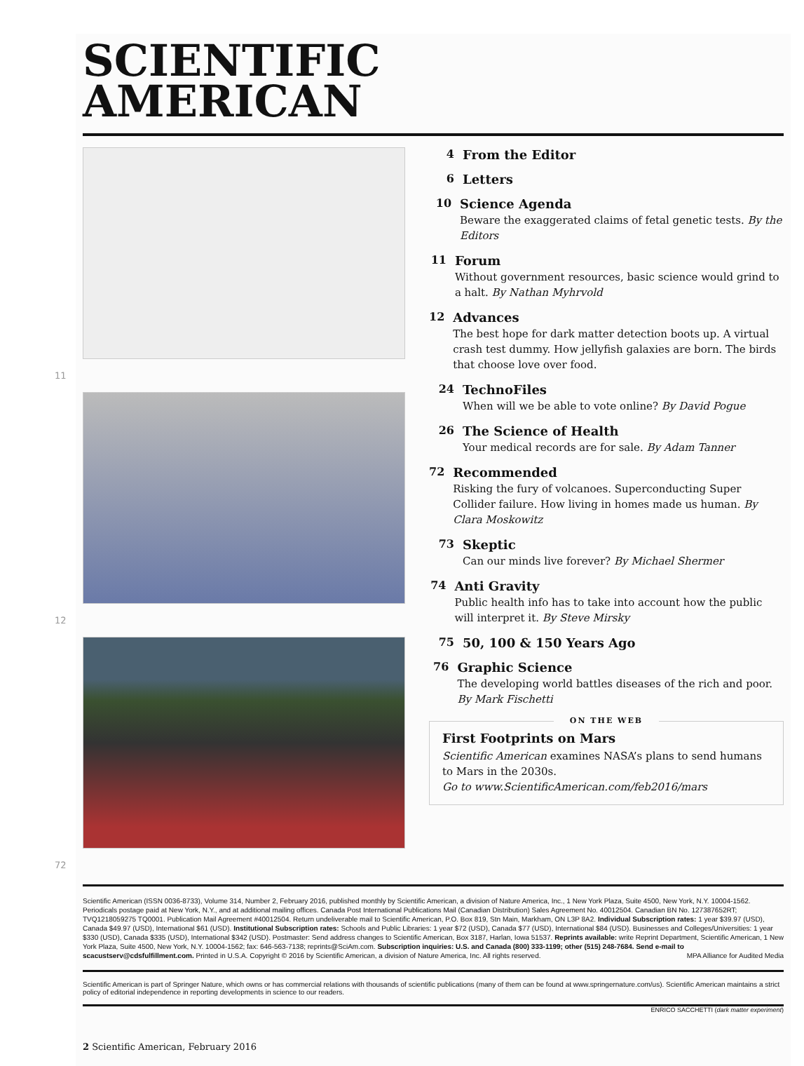SCIENTIFIC
AMERICAN
11
12
72
4 From the Editor
6 Letters
10 Science Agenda
Beware the exaggerated claims of fetal genetic tests. By the Editors
11 Forum
Without government resources, basic science would grind to a halt. By Nathan Myhrvold
12 Advances
The best hope for dark matter detection boots up. A virtual crash test dummy. How jellyfish galaxies are born. The birds that choose love over food.
24 TechnoFiles
When will we be able to vote online? By David Pogue
26 The Science of Health
Your medical records are for sale. By Adam Tanner
72 Recommended
Risking the fury of volcanoes. Superconducting Super Collider failure. How living in homes made us human. By Clara Moskowitz
73 Skeptic
Can our minds live forever? By Michael Shermer
74 Anti Gravity
Public health info has to take into account how the public will interpret it. By Steve Mirsky
75 50, 100 & 150 Years Ago
76 Graphic Science
The developing world battles diseases of the rich and poor. By Mark Fischetti
ON THE WEB
First Footprints on Mars
Scientific American examines NASA’s plans to send humans to Mars in the 2030s.
Go to www.ScientificAmerican.com/feb2016/mars
Scientific American (ISSN 0036-8733), Volume 314, Number 2, February 2016, published monthly by Scientific American, a division of Nature America, Inc., 1 New York Plaza, Suite 4500, New York, N.Y. 10004-1562. Periodicals postage paid at New York, N.Y., and at additional mailing offices. Canada Post International Publications Mail (Canadian Distribution) Sales Agreement No. 40012504. Canadian BN No. 127387652RT; TVQ1218059275 TQ0001. Publication Mail Agreement #40012504. Return undeliverable mail to Scientific American, P.O. Box 819, Stn Main, Markham, ON L3P 8A2. Individual Subscription rates: 1 year $39.97 (USD), Canada $49.97 (USD), International $61 (USD). Institutional Subscription rates: Schools and Public Libraries: 1 year $72 (USD), Canada $77 (USD), International $84 (USD). Businesses and Colleges/Universities: 1 year $330 (USD), Canada $335 (USD), International $342 (USD). Postmaster: Send address changes to Scientific American, Box 3187, Harlan, Iowa 51537. Reprints available: write Reprint Department, Scientific American, 1 New York Plaza, Suite 4500, New York, N.Y. 10004-1562; fax: 646-563-7138; reprints@SciAm.com. Subscription inquiries: U.S. and Canada (800) 333-1199; other (515) 248-7684. Send e-mail to scacustserv@cdsfulfillment.com. Printed in U.S.A. Copyright © 2016 by Scientific American, a division of Nature America, Inc. All rights reserved. MPA Alliance for Audited Media
Scientific American is part of Springer Nature, which owns or has commercial relations with thousands of scientific publications (many of them can be found at www.springernature.com/us). Scientific American maintains a strict policy of editorial independence in reporting developments in science to our readers.
ENRICO SACCHETTI (dark matter experiment)
2 Scientific American, February 2016